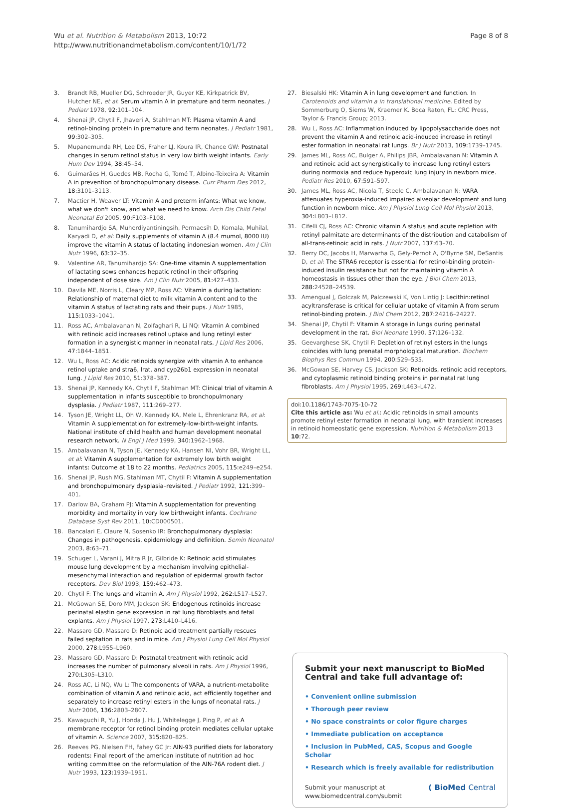Wu et al. Nutrition & Metabolism 2013, 10:72
http://www.nutritionandmetabolism.com/content/10/1/72
Page 8 of 8
3. Brandt RB, Mueller DG, Schroeder JR, Guyer KE, Kirkpatrick BV, Hutcher NE, et al: Serum vitamin A in premature and term neonates. J Pediatr 1978, 92: 101–104.
4. Shenai JP, Chytil F, Jhaveri A, Stahlman MT: Plasma vitamin A and retinol-binding protein in premature and term neonates. J Pediatr 1981, 99: 302–305.
5. Mupanemunda RH, Lee DS, Fraher LJ, Koura IR, Chance GW: Postnatal changes in serum retinol status in very low birth weight infants. Early Hum Dev 1994, 38: 45–54.
6. Guimarães H, Guedes MB, Rocha G, Tomé T, Albino-Teixeira A: Vitamin A in prevention of bronchopulmonary disease. Curr Pharm Des 2012, 18: 3101–3113.
7. Mactier H, Weaver LT: Vitamin A and preterm infants: What we know, what we don't know, and what we need to know. Arch Dis Child Fetal Neonatal Ed 2005, 90: F103–F108.
8. Tanumihardjo SA, Muherdiyantiningsih, Permaesih D, Komala, Muhilal, Karyadi D, et al: Daily supplements of vitamin A (8.4 mumol, 8000 IU) improve the vitamin A status of lactating indonesian women. Am J Clin Nutr 1996, 63: 32–35.
9. Valentine AR, Tanumihardjo SA: One-time vitamin A supplementation of lactating sows enhances hepatic retinol in their offspring independent of dose size. Am J Clin Nutr 2005, 81: 427–433.
10. Davila ME, Norris L, Cleary MP, Ross AC: Vitamin a during lactation: Relationship of maternal diet to milk vitamin A content and to the vitamin A status of lactating rats and their pups. J Nutr 1985, 115: 1033–1041.
11. Ross AC, Ambalavanan N, Zolfaghari R, Li NQ: Vitamin A combined with retinoic acid increases retinol uptake and lung retinyl ester formation in a synergistic manner in neonatal rats. J Lipid Res 2006, 47: 1844–1851.
12. Wu L, Ross AC: Acidic retinoids synergize with vitamin A to enhance retinol uptake and stra6, lrat, and cyp26b1 expression in neonatal lung. J Lipid Res 2010, 51: 378–387.
13. Shenai JP, Kennedy KA, Chytil F, Stahlman MT: Clinical trial of vitamin A supplementation in infants susceptible to bronchopulmonary dysplasia. J Pediatr 1987, 111: 269–277.
14. Tyson JE, Wright LL, Oh W, Kennedy KA, Mele L, Ehrenkranz RA, et al: Vitamin A supplementation for extremely-low-birth-weight infants. National institute of child health and human development neonatal research network. N Engl J Med 1999, 340: 1962–1968.
15. Ambalavanan N, Tyson JE, Kennedy KA, Hansen NI, Vohr BR, Wright LL, et al: Vitamin A supplementation for extremely low birth weight infants: Outcome at 18 to 22 months. Pediatrics 2005, 115: e249–e254.
16. Shenai JP, Rush MG, Stahlman MT, Chytil F: Vitamin A supplementation and bronchopulmonary dysplasia–revisited. J Pediatr 1992, 121: 399–401.
17. Darlow BA, Graham PJ: Vitamin A supplementation for preventing morbidity and mortality in very low birthweight infants. Cochrane Database Syst Rev 2011, 10: CD000501.
18. Bancalari E, Claure N, Sosenko IR: Bronchopulmonary dysplasia: Changes in pathogenesis, epidemiology and definition. Semin Neonatol 2003, 8: 63–71.
19. Schuger L, Varani J, Mitra R Jr, Gilbride K: Retinoic acid stimulates mouse lung development by a mechanism involving epithelial-mesenchymal interaction and regulation of epidermal growth factor receptors. Dev Biol 1993, 159: 462–473.
20. Chytil F: The lungs and vitamin A. Am J Physiol 1992, 262: L517–L527.
21. McGowan SE, Doro MM, Jackson SK: Endogenous retinoids increase perinatal elastin gene expression in rat lung fibroblasts and fetal explants. Am J Physiol 1997, 273: L410–L416.
22. Massaro GD, Massaro D: Retinoic acid treatment partially rescues failed septation in rats and in mice. Am J Physiol Lung Cell Mol Physiol 2000, 278: L955–L960.
23. Massaro GD, Massaro D: Postnatal treatment with retinoic acid increases the number of pulmonary alveoli in rats. Am J Physiol 1996, 270: L305–L310.
24. Ross AC, Li NQ, Wu L: The components of VARA, a nutrient-metabolite combination of vitamin A and retinoic acid, act efficiently together and separately to increase retinyl esters in the lungs of neonatal rats. J Nutr 2006, 136: 2803–2807.
25. Kawaguchi R, Yu J, Honda J, Hu J, Whitelegge J, Ping P, et al: A membrane receptor for retinol binding protein mediates cellular uptake of vitamin A. Science 2007, 315: 820–825.
26. Reeves PG, Nielsen FH, Fahey GC Jr: AIN-93 purified diets for laboratory rodents: Final report of the american institute of nutrition ad hoc writing committee on the reformulation of the AIN-76A rodent diet. J Nutr 1993, 123: 1939–1951.
27. Biesalski HK: Vitamin A in lung development and function. In Carotenoids and vitamin a in translational medicine. Edited by Sommerburg O, Siems W, Kraemer K. Boca Raton, FL: CRC Press, Taylor & Francis Group; 2013.
28. Wu L, Ross AC: Inflammation induced by lipopolysaccharide does not prevent the vitamin A and retinoic acid-induced increase in retinyl ester formation in neonatal rat lungs. Br J Nutr 2013, 109: 1739–1745.
29. James ML, Ross AC, Bulger A, Philips JBR, Ambalavanan N: Vitamin A and retinoic acid act synergistically to increase lung retinyl esters during normoxia and reduce hyperoxic lung injury in newborn mice. Pediatr Res 2010, 67: 591–597.
30. James ML, Ross AC, Nicola T, Steele C, Ambalavanan N: VARA attenuates hyperoxia-induced impaired alveolar development and lung function in newborn mice. Am J Physiol Lung Cell Mol Physiol 2013, 304: L803–L812.
31. Cifelli CJ, Ross AC: Chronic vitamin A status and acute repletion with retinyl palmitate are determinants of the distribution and catabolism of all-trans-retinoic acid in rats. J Nutr 2007, 137: 63–70.
32. Berry DC, Jacobs H, Marwarha G, Gely-Pernot A, O'Byrne SM, DeSantis D, et al: The STRA6 receptor is essential for retinol-binding protein-induced insulin resistance but not for maintaining vitamin A homeostasis in tissues other than the eye. J Biol Chem 2013, 288: 24528–24539.
33. Amengual J, Golczak M, Palczewski K, Von Lintig J: Lecithin:retinol acyltransferase is critical for cellular uptake of vitamin A from serum retinol-binding protein. J Biol Chem 2012, 287: 24216–24227.
34. Shenai JP, Chytil F: Vitamin A storage in lungs during perinatal development in the rat. Biol Neonate 1990, 57: 126–132.
35. Geevarghese SK, Chytil F: Depletion of retinyl esters in the lungs coincides with lung prenatal morphological maturation. Biochem Biophys Res Commun 1994, 200: 529–535.
36. McGowan SE, Harvey CS, Jackson SK: Retinoids, retinoic acid receptors, and cytoplasmic retinoid binding proteins in perinatal rat lung fibroblasts. Am J Physiol 1995, 269: L463–L472.
doi:10.1186/1743-7075-10-72
Cite this article as: Wu et al.: Acidic retinoids in small amounts promote retinyl ester formation in neonatal lung, with transient increases in retinoid homeostatic gene expression. Nutrition & Metabolism 2013 10:72.
Submit your next manuscript to BioMed Central and take full advantage of:
• Convenient online submission
• Thorough peer review
• No space constraints or color figure charges
• Immediate publication on acceptance
• Inclusion in PubMed, CAS, Scopus and Google Scholar
• Research which is freely available for redistribution
Submit your manuscript at
www.biomedcentral.com/submit
( BioMed Central